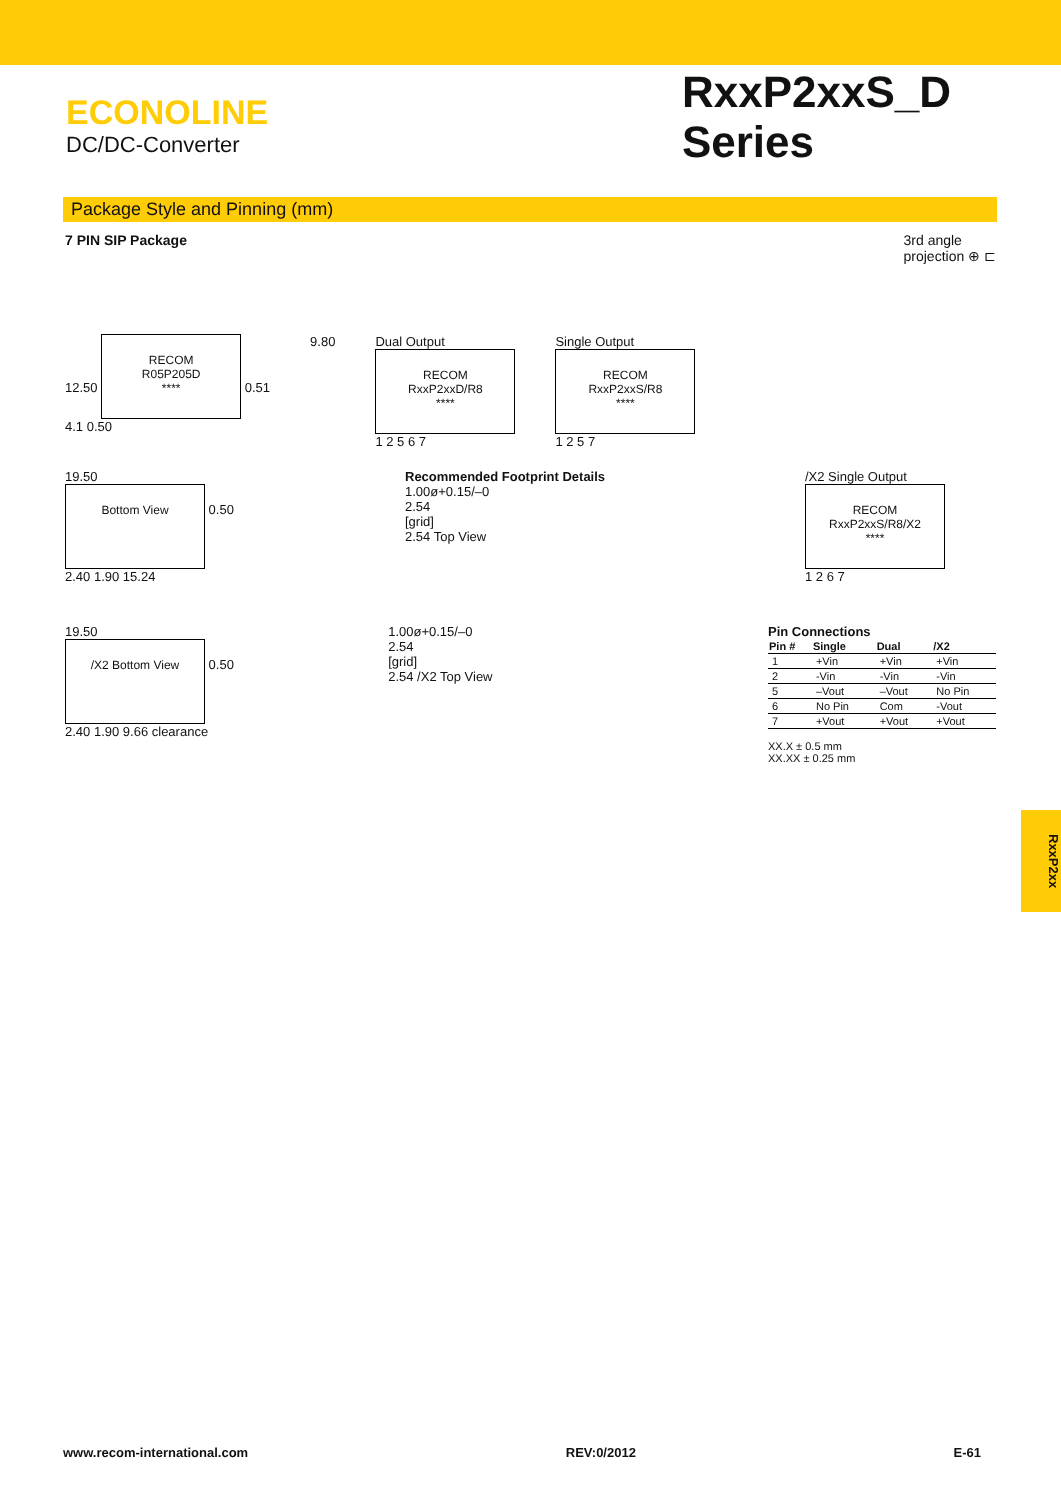ECONOLINE
DC/DC-Converter
RxxP2xxS_D
Series
Package Style and Pinning (mm)
7 PIN SIP Package 3rd angle
projection ⊕ ⊏
12.50
RECOM
R05P205D
****
0.51
4.1 0.50
9.80 Dual Output
RECOM
RxxP2xxD/R8
****
1 2 5 6 7
Single Output
RECOM
RxxP2xxS/R8
****
1 2 5 7
19.50
Bottom View
0.50
2.40 1.90 15.24
Recommended Footprint Details
1.00ø+0.15/–0
2.54
[grid]
2.54 Top View
/X2 Single Output
RECOM
RxxP2xxS/R8/X2
****
1 2 6 7
19.50
/X2 Bottom View
0.50
2.40 1.90 9.66 clearance
1.00ø+0.15/–0
2.54
[grid]
2.54 /X2 Top View
Pin Connections
| Pin # | Single | Dual | /X2 |
| --- | --- | --- | --- |
| 1 | +Vin | +Vin | +Vin |
| 2 | -Vin | -Vin | -Vin |
| 5 | –Vout | –Vout | No Pin |
| 6 | No Pin | Com | -Vout |
| 7 | +Vout | +Vout | +Vout |
XX.X ± 0.5 mm
XX.XX ± 0.25 mm
RxxP2xx
www.recom-international.com REV:0/2012 E-61